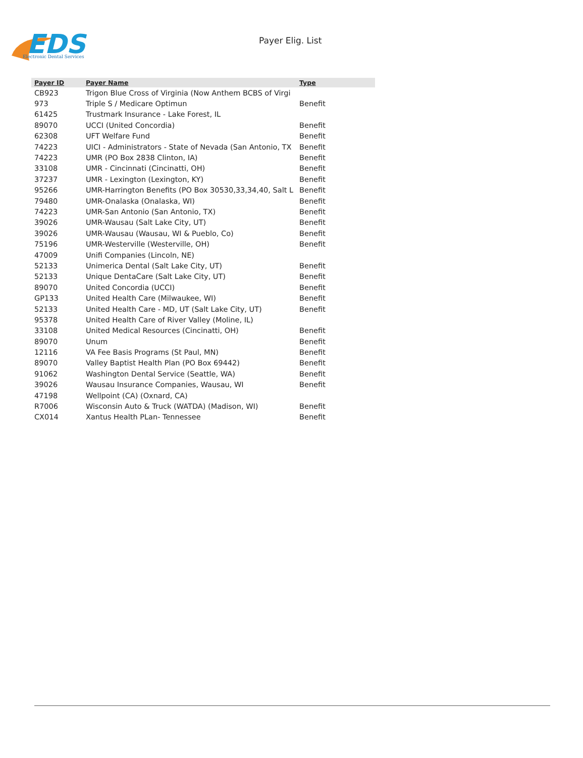EDS
Electronic Dental Services
Payer Elig. List
| Payer ID | Payer Name | Type |
| --- | --- | --- |
| CB923 | Trigon Blue Cross of Virginia (Now Anthem BCBS of Virgi | |
| 973 | Triple S / Medicare Optimun | Benefit |
| 61425 | Trustmark Insurance - Lake Forest, IL | |
| 89070 | UCCI (United Concordia) | Benefit |
| 62308 | UFT Welfare Fund | Benefit |
| 74223 | UICI - Administrators - State of Nevada (San Antonio, TX | Benefit |
| 74223 | UMR (PO Box 2838 Clinton, IA) | Benefit |
| 33108 | UMR - Cincinnati (Cincinatti, OH) | Benefit |
| 37237 | UMR - Lexington (Lexington, KY) | Benefit |
| 95266 | UMR-Harrington Benefits (PO Box 30530,33,34,40, Salt L | Benefit |
| 79480 | UMR-Onalaska (Onalaska, WI) | Benefit |
| 74223 | UMR-San Antonio (San Antonio, TX) | Benefit |
| 39026 | UMR-Wausau (Salt Lake City, UT) | Benefit |
| 39026 | UMR-Wausau (Wausau, WI & Pueblo, Co) | Benefit |
| 75196 | UMR-Westerville (Westerville, OH) | Benefit |
| 47009 | Unifi Companies (Lincoln, NE) | |
| 52133 | Unimerica Dental (Salt Lake City, UT) | Benefit |
| 52133 | Unique DentaCare (Salt Lake City, UT) | Benefit |
| 89070 | United Concordia (UCCI) | Benefit |
| GP133 | United Health Care (Milwaukee, WI) | Benefit |
| 52133 | United Health Care - MD, UT (Salt Lake City, UT) | Benefit |
| 95378 | United Health Care of River Valley (Moline, IL) | |
| 33108 | United Medical Resources (Cincinatti, OH) | Benefit |
| 89070 | Unum | Benefit |
| 12116 | VA Fee Basis Programs (St Paul, MN) | Benefit |
| 89070 | Valley Baptist Health Plan (PO Box 69442) | Benefit |
| 91062 | Washington Dental Service (Seattle, WA) | Benefit |
| 39026 | Wausau Insurance Companies, Wausau, WI | Benefit |
| 47198 | Wellpoint (CA) (Oxnard, CA) | |
| R7006 | Wisconsin Auto & Truck (WATDA) (Madison, WI) | Benefit |
| CX014 | Xantus Health PLan- Tennessee | Benefit |